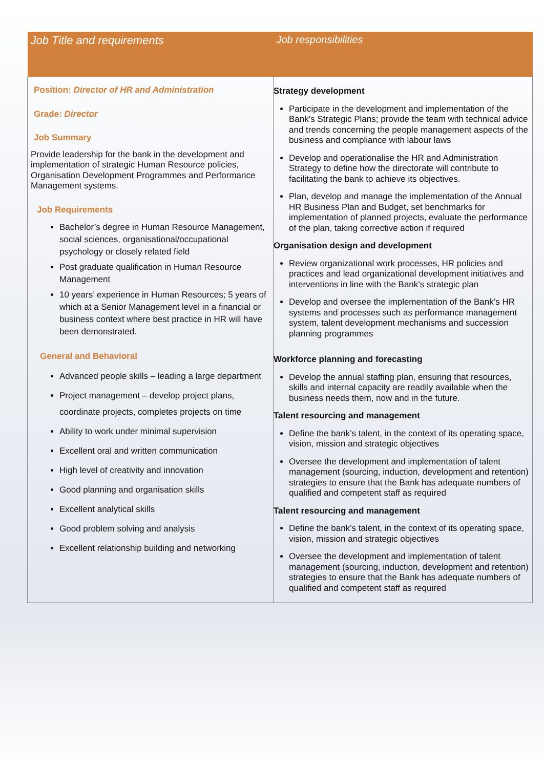| Job Title and requirements | Job responsibilities |
| --- | --- |
| Position: Director of HR and Administration Grade: Director Job Summary Provide leadership for the bank in the development and implementation of strategic Human Resource policies, Organisation Development Programmes and Performance Management systems. Job Requirements Bachelor’s degree in Human Resource Management, social sciences, organisational/occupational psychology or closely related field Post graduate qualification in Human Resource Management 10 years’ experience in Human Resources; 5 years of which at a Senior Management level in a financial or business context where best practice in HR will have been demonstrated. General and Behavioral Advanced people skills – leading a large department Project management – develop project plans, coordinate projects, completes projects on time Ability to work under minimal supervision Excellent oral and written communication High level of creativity and innovation Good planning and organisation skills Excellent analytical skills Good problem solving and analysis Excellent relationship building and networking | Strategy development Participate in the development and implementation of the Bank’s Strategic Plans; provide the team with technical advice and trends concerning the people management aspects of the business and compliance with labour laws Develop and operationalise the HR and Administration Strategy to define how the directorate will contribute to facilitating the bank to achieve its objectives. Plan, develop and manage the implementation of the Annual HR Business Plan and Budget, set benchmarks for implementation of planned projects, evaluate the performance of the plan, taking corrective action if required Organisation design and development Review organizational work processes, HR policies and practices and lead organizational development initiatives and interventions in line with the Bank’s strategic plan Develop and oversee the implementation of the Bank’s HR systems and processes such as performance management system, talent development mechanisms and succession planning programmes Workforce planning and forecasting Develop the annual staffing plan, ensuring that resources, skills and internal capacity are readily available when the business needs them, now and in the future. Talent resourcing and management Define the bank’s talent, in the context of its operating space, vision, mission and strategic objectives Oversee the development and implementation of talent management (sourcing, induction, development and retention) strategies to ensure that the Bank has adequate numbers of qualified and competent staff as required Talent resourcing and management Define the bank’s talent, in the context of its operating space, vision, mission and strategic objectives Oversee the development and implementation of talent management (sourcing, induction, development and retention) strategies to ensure that the Bank has adequate numbers of qualified and competent staff as required |